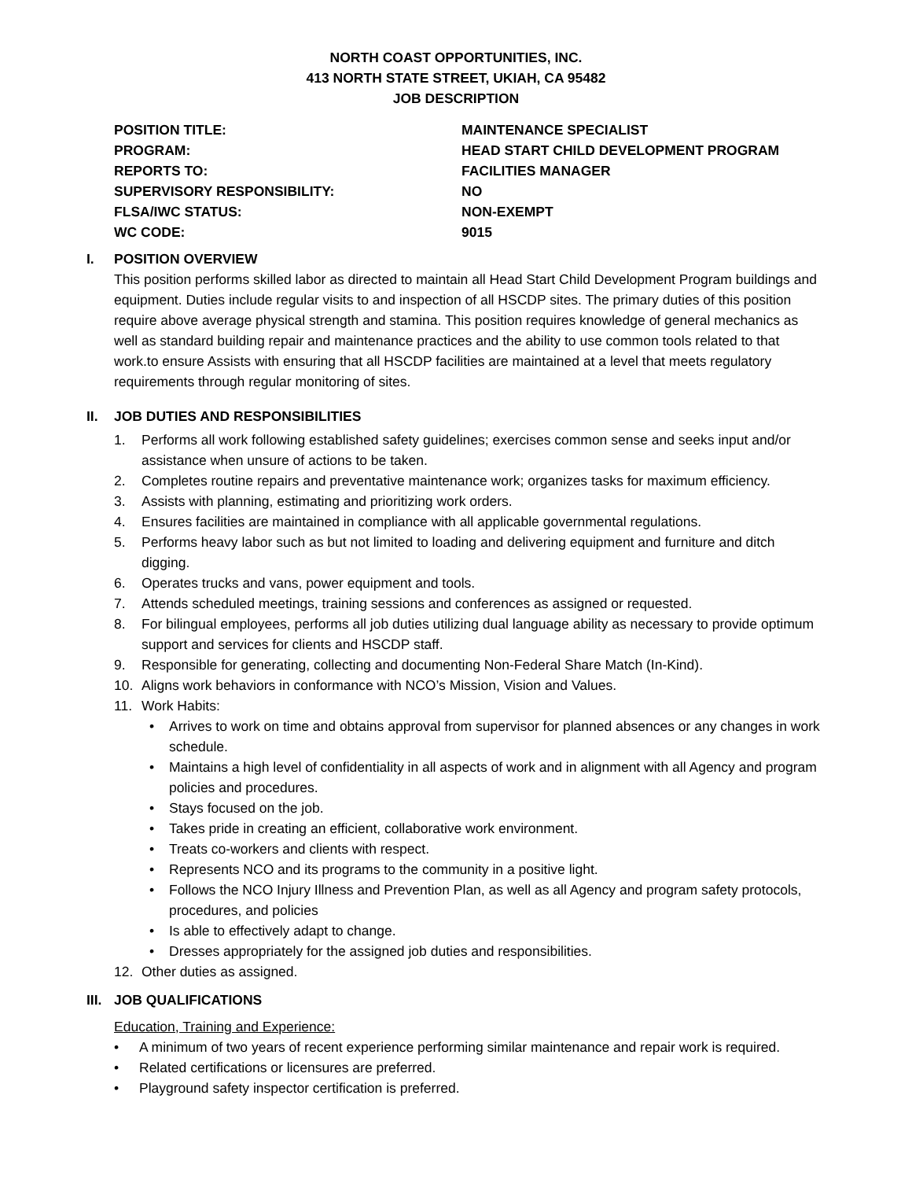NORTH COAST OPPORTUNITIES, INC.
413 NORTH STATE STREET, UKIAH, CA 95482
JOB DESCRIPTION
| POSITION TITLE: | MAINTENANCE SPECIALIST |
| PROGRAM: | HEAD START CHILD DEVELOPMENT PROGRAM |
| REPORTS TO: | FACILITIES MANAGER |
| SUPERVISORY RESPONSIBILITY: | NO |
| FLSA/IWC STATUS: | NON-EXEMPT |
| WC CODE: | 9015 |
I. POSITION OVERVIEW
This position performs skilled labor as directed to maintain all Head Start Child Development Program buildings and equipment. Duties include regular visits to and inspection of all HSCDP sites. The primary duties of this position require above average physical strength and stamina. This position requires knowledge of general mechanics as well as standard building repair and maintenance practices and the ability to use common tools related to that work.to ensure Assists with ensuring that all HSCDP facilities are maintained at a level that meets regulatory requirements through regular monitoring of sites.
II. JOB DUTIES AND RESPONSIBILITIES
1. Performs all work following established safety guidelines; exercises common sense and seeks input and/or assistance when unsure of actions to be taken.
2. Completes routine repairs and preventative maintenance work; organizes tasks for maximum efficiency.
3. Assists with planning, estimating and prioritizing work orders.
4. Ensures facilities are maintained in compliance with all applicable governmental regulations.
5. Performs heavy labor such as but not limited to loading and delivering equipment and furniture and ditch digging.
6. Operates trucks and vans, power equipment and tools.
7. Attends scheduled meetings, training sessions and conferences as assigned or requested.
8. For bilingual employees, performs all job duties utilizing dual language ability as necessary to provide optimum support and services for clients and HSCDP staff.
9. Responsible for generating, collecting and documenting Non-Federal Share Match (In-Kind).
10. Aligns work behaviors in conformance with NCO’s Mission, Vision and Values.
11. Work Habits:
• Arrives to work on time and obtains approval from supervisor for planned absences or any changes in work schedule.
• Maintains a high level of confidentiality in all aspects of work and in alignment with all Agency and program policies and procedures.
• Stays focused on the job.
• Takes pride in creating an efficient, collaborative work environment.
• Treats co-workers and clients with respect.
• Represents NCO and its programs to the community in a positive light.
• Follows the NCO Injury Illness and Prevention Plan, as well as all Agency and program safety protocols, procedures, and policies
• Is able to effectively adapt to change.
• Dresses appropriately for the assigned job duties and responsibilities.
12. Other duties as assigned.
III. JOB QUALIFICATIONS
Education, Training and Experience:
• A minimum of two years of recent experience performing similar maintenance and repair work is required.
• Related certifications or licensures are preferred.
• Playground safety inspector certification is preferred.